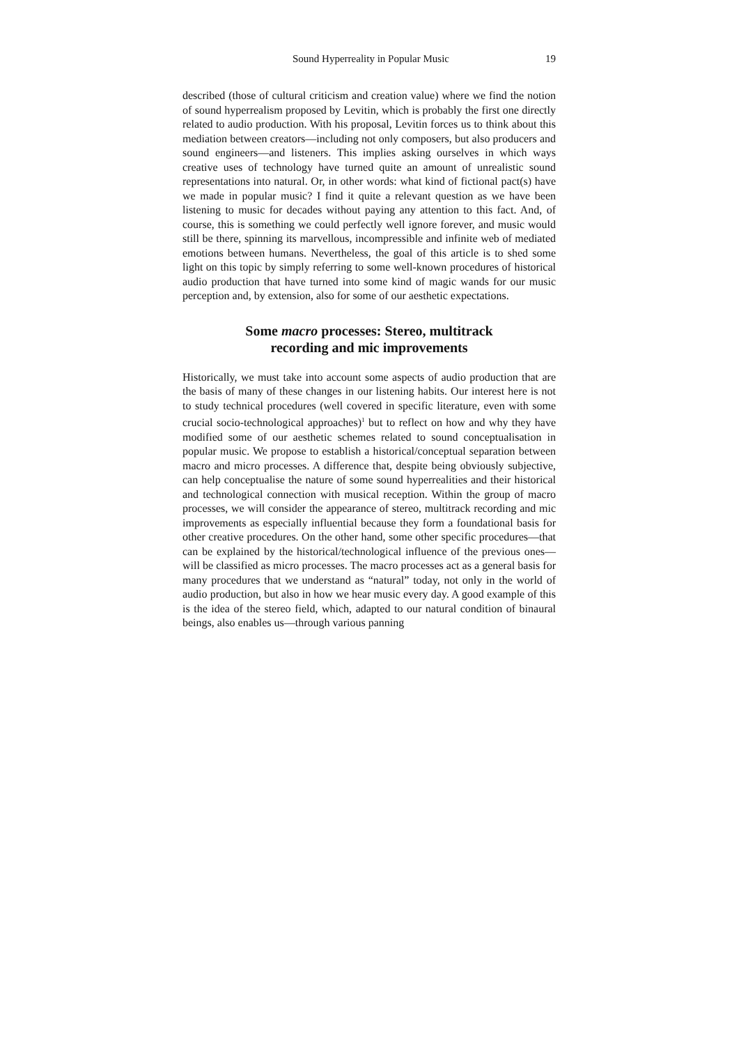Sound Hyperreality in Popular Music 19
described (those of cultural criticism and creation value) where we find the notion of sound hyperrealism proposed by Levitin, which is probably the first one directly related to audio production. With his proposal, Levitin forces us to think about this mediation between creators—including not only composers, but also producers and sound engineers—and listeners. This implies asking ourselves in which ways creative uses of technology have turned quite an amount of unrealistic sound representations into natural. Or, in other words: what kind of fictional pact(s) have we made in popular music? I find it quite a relevant question as we have been listening to music for decades without paying any attention to this fact. And, of course, this is something we could perfectly well ignore forever, and music would still be there, spinning its marvellous, incompressible and infinite web of mediated emotions between humans. Nevertheless, the goal of this article is to shed some light on this topic by simply referring to some well-known procedures of historical audio production that have turned into some kind of magic wands for our music perception and, by extension, also for some of our aesthetic expectations.
Some macro processes: Stereo, multitrack
recording and mic improvements
Historically, we must take into account some aspects of audio production that are the basis of many of these changes in our listening habits. Our interest here is not to study technical procedures (well covered in specific literature, even with some crucial socio-technological approaches)<sup>1</sup> but to reflect on how and why they have modified some of our aesthetic schemes related to sound conceptualisation in popular music. We propose to establish a historical/conceptual separation between macro and micro processes. A difference that, despite being obviously subjective, can help conceptualise the nature of some sound hyperrealities and their historical and technological connection with musical reception. Within the group of macro processes, we will consider the appearance of stereo, multitrack recording and mic improvements as especially influential because they form a foundational basis for other creative procedures. On the other hand, some other specific procedures—that can be explained by the historical/technological influence of the previous ones—will be classified as micro processes. The macro processes act as a general basis for many procedures that we understand as “natural” today, not only in the world of audio production, but also in how we hear music every day. A good example of this is the idea of the stereo field, which, adapted to our natural condition of binaural beings, also enables us—through various panning